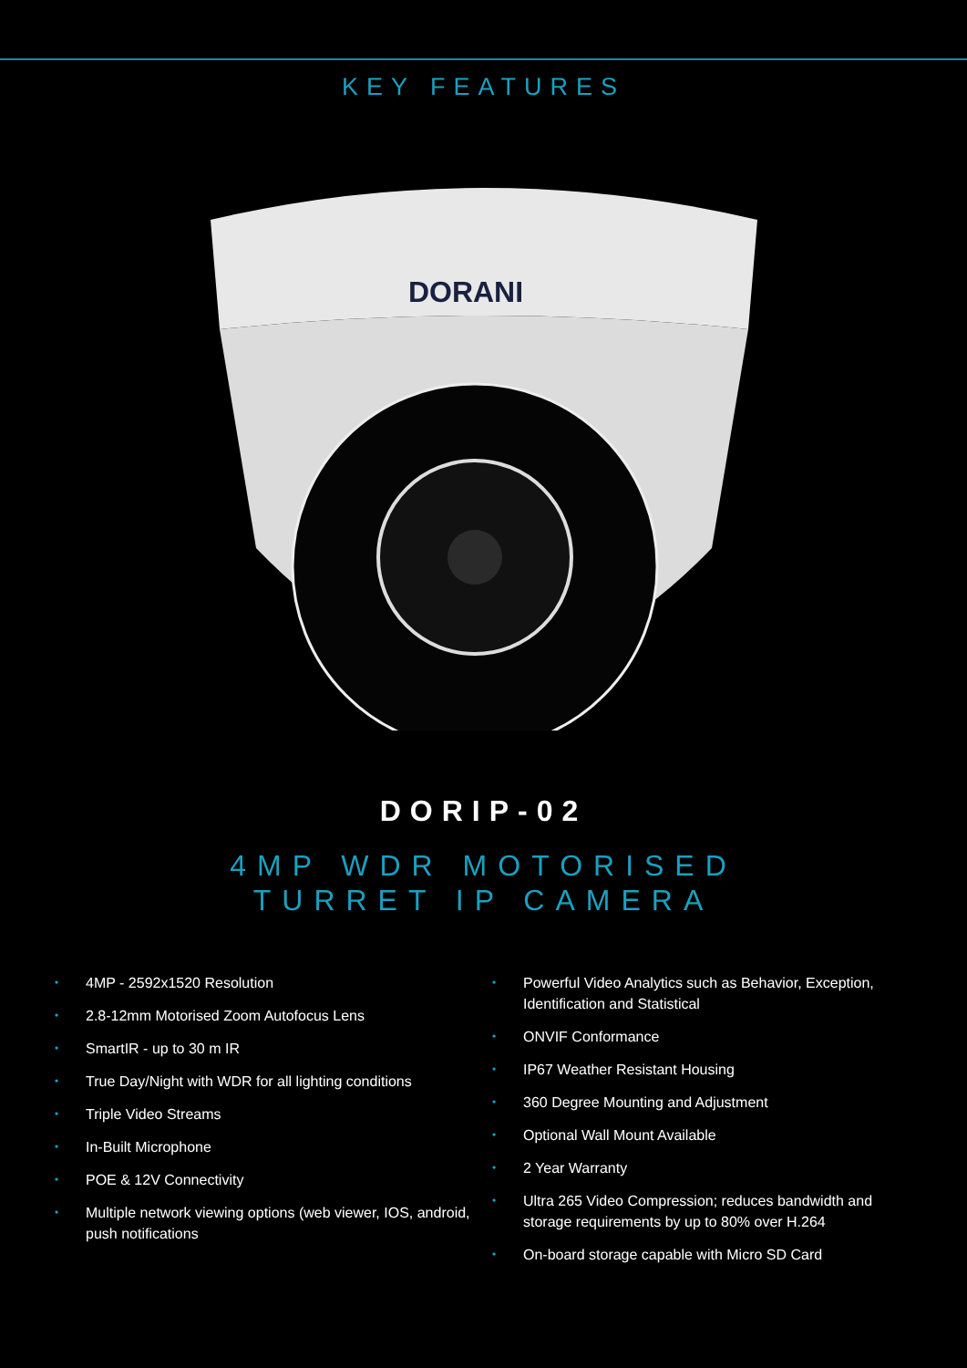KEY FEATURES
DORANI
DORIP-02
4MP WDR MOTORISED
TURRET IP CAMERA
• 4MP - 2592x1520 Resolution
• 2.8-12mm Motorised Zoom Autofocus Lens
• SmartIR - up to 30 m IR
• True Day/Night with WDR for all lighting conditions
• Triple Video Streams
• In-Built Microphone
• POE & 12V Connectivity
• Multiple network viewing options (web viewer, IOS, android, push notifications
• Powerful Video Analytics such as Behavior, Exception, Identification and Statistical
• ONVIF Conformance
• IP67 Weather Resistant Housing
• 360 Degree Mounting and Adjustment
• Optional Wall Mount Available
• 2 Year Warranty
• Ultra 265 Video Compression; reduces bandwidth and storage requirements by up to 80% over H.264
• On-board storage capable with Micro SD Card